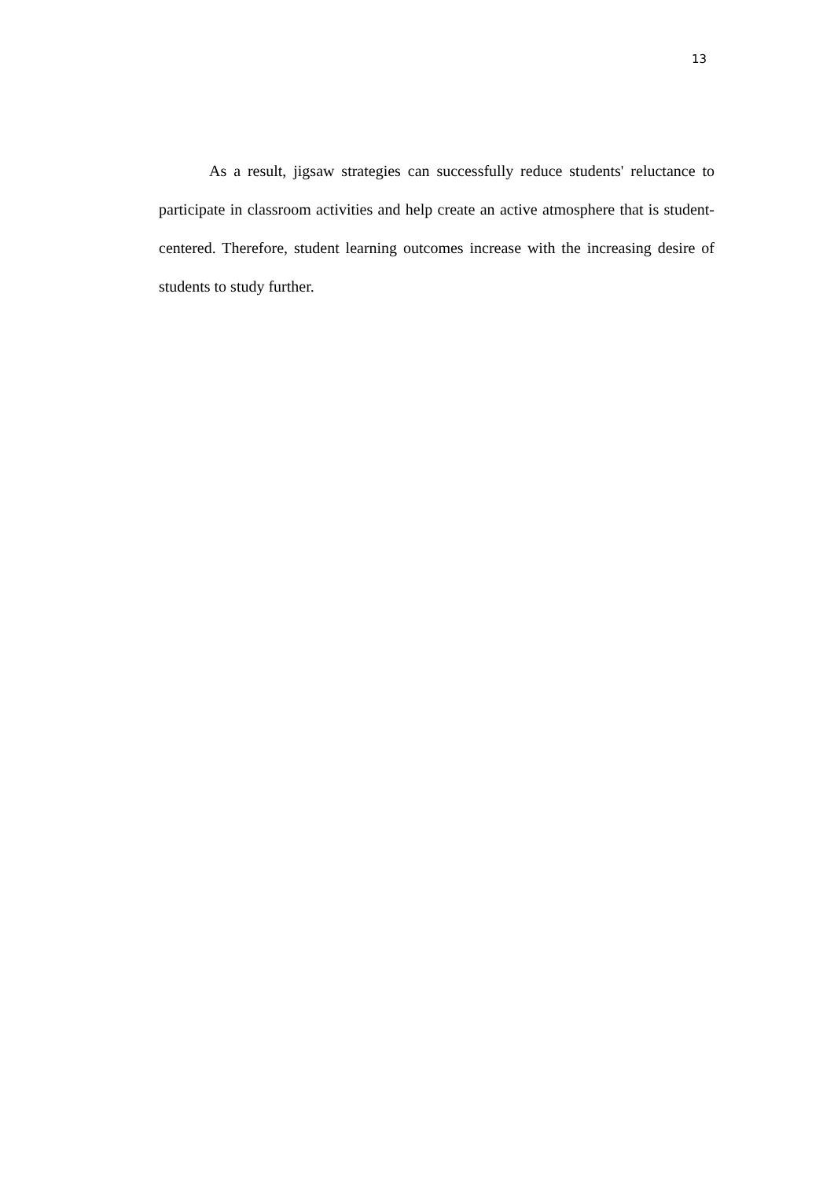13
As a result, jigsaw strategies can successfully reduce students' reluctance to participate in classroom activities and help create an active atmosphere that is student-centered. Therefore, student learning outcomes increase with the increasing desire of students to study further.